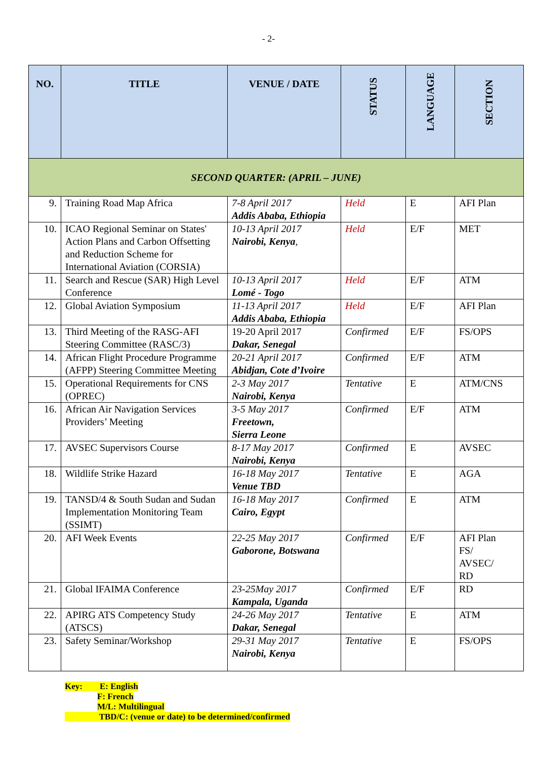- 2-
| NO. | TITLE | VENUE / DATE | STATUS | LANGUAGE | SECTION |
| --- | --- | --- | --- | --- | --- |
| SECOND QUARTER: (APRIL – JUNE) | | | | | |
| 9. | Training Road Map Africa | 7-8 April 2017 Addis Ababa, Ethiopia | Held | E | AFI Plan |
| 10. | ICAO Regional Seminar on States' Action Plans and Carbon Offsetting and Reduction Scheme for International Aviation (CORSIA) | 10-13 April 2017 Nairobi, Kenya , | Held | E/F | MET |
| 11. | Search and Rescue (SAR) High Level Conference | 10-13 April 2017 Lomé - Togo | Held | E/F | ATM |
| 12. | Global Aviation Symposium | 11-13 April 2017 Addis Ababa, Ethiopia | Held | E/F | AFI Plan |
| 13. | Third Meeting of the RASG-AFI Steering Committee (RASC/3) | 19-20 April 2017 Dakar, Senegal | Confirmed | E/F | FS/OPS |
| 14. | African Flight Procedure Programme (AFPP) Steering Committee Meeting | 20-21 April 2017 Abidjan, Cote d’Ivoire | Confirmed | E/F | ATM |
| 15. | Operational Requirements for CNS (OPREC) | 2-3 May 2017 Nairobi, Kenya | Tentative | E | ATM/CNS |
| 16. | African Air Navigation Services Providers’ Meeting | 3-5 May 2017 Freetown, Sierra Leone | Confirmed | E/F | ATM |
| 17. | AVSEC Supervisors Course | 8-17 May 2017 Nairobi, Kenya | Confirmed | E | AVSEC |
| 18. | Wildlife Strike Hazard | 16-18 May 2017 Venue TBD | Tentative | E | AGA |
| 19. | TANSD/4 & South Sudan and Sudan Implementation Monitoring Team (SSIMT) | 16-18 May 2017 Cairo, Egypt | Confirmed | E | ATM |
| 20. | AFI Week Events | 22-25 May 2017 Gaborone, Botswana | Confirmed | E/F | AFI Plan FS/ AVSEC/ RD |
| 21. | Global IFAIMA Conference | 23-25May 2017 Kampala, Uganda | Confirmed | E/F | RD |
| 22. | APIRG ATS Competency Study (ATSCS) | 24-26 May 2017 Dakar, Senegal | Tentative | E | ATM |
| 23. | Safety Seminar/Workshop | 29-31 May 2017 Nairobi, Kenya | Tentative | E | FS/OPS |
Key: E: English
F: French
M/L: Multilingual
TBD/C: (venue or date) to be determined/confirmed